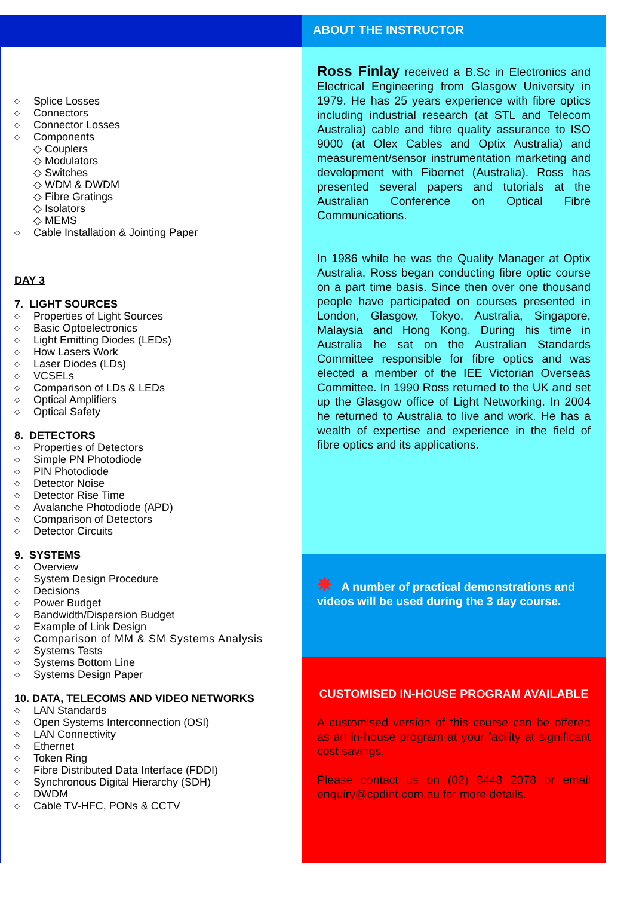◇ Splice Losses
◇ Connectors
◇ Connector Losses
◇ Components
◇ Couplers
◇ Modulators
◇ Switches
◇ WDM & DWDM
◇ Fibre Gratings
◇ Isolators
◇ MEMS
◇ Cable Installation & Jointing Paper
DAY 3
7. LIGHT SOURCES
◇ Properties of Light Sources
◇ Basic Optoelectronics
◇ Light Emitting Diodes (LEDs)
◇ How Lasers Work
◇ Laser Diodes (LDs)
◇ VCSELs
◇ Comparison of LDs & LEDs
◇ Optical Amplifiers
◇ Optical Safety
8. DETECTORS
◇ Properties of Detectors
◇ Simple PN Photodiode
◇ PIN Photodiode
◇ Detector Noise
◇ Detector Rise Time
◇ Avalanche Photodiode (APD)
◇ Comparison of Detectors
◇ Detector Circuits
9. SYSTEMS
◇ Overview
◇ System Design Procedure
◇ Decisions
◇ Power Budget
◇ Bandwidth/Dispersion Budget
◇ Example of Link Design
◇ Comparison of MM & SM Systems Analysis
◇ Systems Tests
◇ Systems Bottom Line
◇ Systems Design Paper
10. DATA, TELECOMS AND VIDEO NETWORKS
◇ LAN Standards
◇ Open Systems Interconnection (OSI)
◇ LAN Connectivity
◇ Ethernet
◇ Token Ring
◇ Fibre Distributed Data Interface (FDDI)
◇ Synchronous Digital Hierarchy (SDH)
◇ DWDM
◇ Cable TV-HFC, PONs & CCTV
ABOUT THE INSTRUCTOR
Ross Finlay received a B.Sc in Electronics and Electrical Engineering from Glasgow University in 1979. He has 25 years experience with fibre optics including industrial research (at STL and Telecom Australia) cable and fibre quality assurance to ISO 9000 (at Olex Cables and Optix Australia) and measurement/sensor instrumentation marketing and development with Fibernet (Australia). Ross has presented several papers and tutorials at the Australian Conference on Optical Fibre Communications.
In 1986 while he was the Quality Manager at Optix Australia, Ross began conducting fibre optic course on a part time basis. Since then over one thousand people have participated on courses presented in London, Glasgow, Tokyo, Australia, Singapore, Malaysia and Hong Kong. During his time in Australia he sat on the Australian Standards Committee responsible for fibre optics and was elected a member of the IEE Victorian Overseas Committee. In 1990 Ross returned to the UK and set up the Glasgow office of Light Networking. In 2004 he returned to Australia to live and work. He has a wealth of expertise and experience in the field of fibre optics and its applications.
✸ A number of practical demonstrations and videos will be used during the 3 day course.
CUSTOMISED IN-HOUSE PROGRAM AVAILABLE
A customised version of this course can be offered as an in-house program at your facility at significant cost savings.
Please contact us on (02) 8448 2078 or email enquiry@cpdint.com.au for more details.